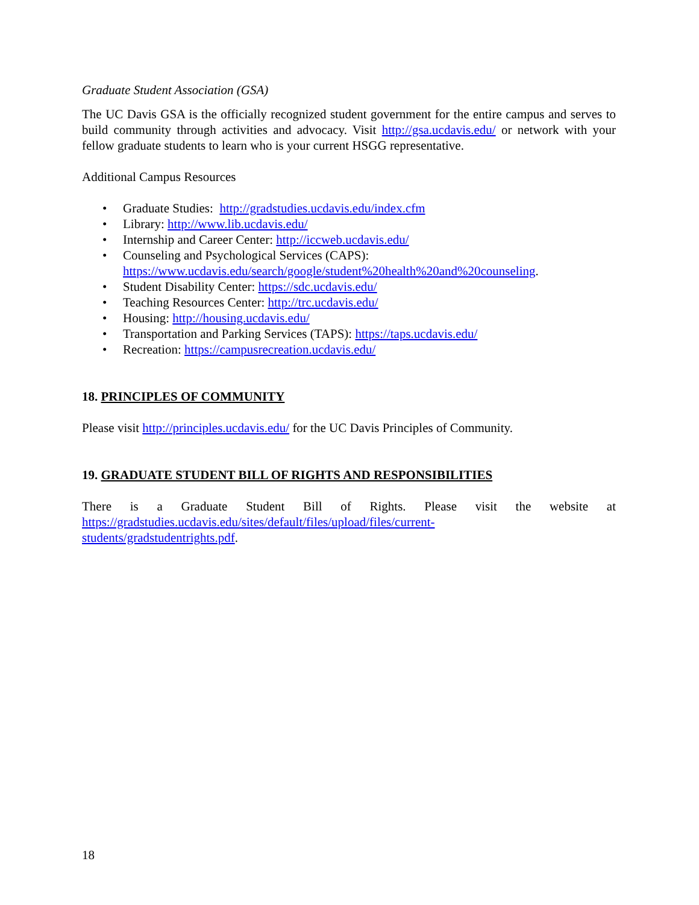Graduate Student Association (GSA)
The UC Davis GSA is the officially recognized student government for the entire campus and serves to build community through activities and advocacy. Visit http://gsa.ucdavis.edu/ or network with your fellow graduate students to learn who is your current HSGG representative.
Additional Campus Resources
• Graduate Studies: http://gradstudies.ucdavis.edu/index.cfm
• Library: http://www.lib.ucdavis.edu/
• Internship and Career Center: http://iccweb.ucdavis.edu/
• Counseling and Psychological Services (CAPS):
https://www.ucdavis.edu/search/google/student%20health%20and%20counseling.
• Student Disability Center: https://sdc.ucdavis.edu/
• Teaching Resources Center: http://trc.ucdavis.edu/
• Housing: http://housing.ucdavis.edu/
• Transportation and Parking Services (TAPS): https://taps.ucdavis.edu/
• Recreation: https://campusrecreation.ucdavis.edu/
18. PRINCIPLES OF COMMUNITY
Please visit http://principles.ucdavis.edu/ for the UC Davis Principles of Community.
19. GRADUATE STUDENT BILL OF RIGHTS AND RESPONSIBILITIES
There is a Graduate Student Bill of Rights. Please visit the website at
https://gradstudies.ucdavis.edu/sites/default/files/upload/files/current-
students/gradstudentrights.pdf.
18